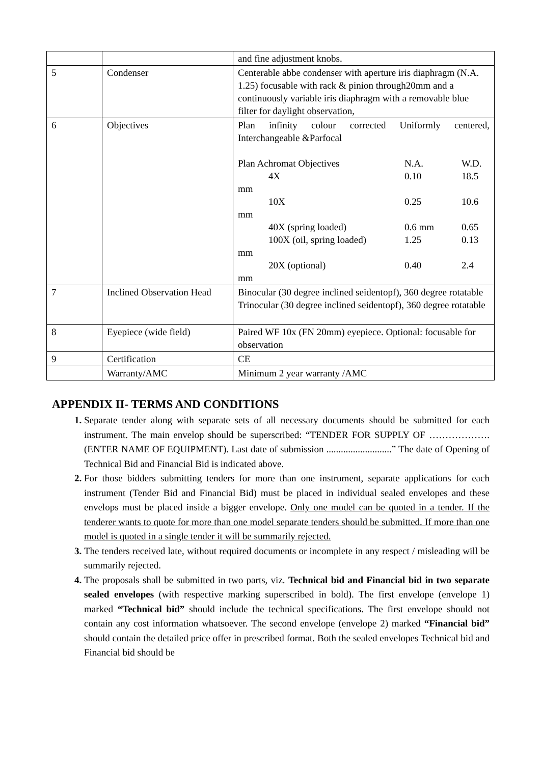| | | and fine adjustment knobs. |
| 5 | Condenser | Centerable abbe condenser with aperture iris diaphragm (N.A. 1.25) focusable with rack & pinion through20mm and a continuously variable iris diaphragm with a removable blue filter for daylight observation, |
| 6 | Objectives | Plan infinity colour corrected Uniformly centered, Interchangeable &Parfocal Plan Achromat Objectives N.A. W.D. 4X 0.10 18.5 mm 10X 0.25 10.6 mm 40X (spring loaded) 0.6 mm 0.65 100X (oil, spring loaded) 1.25 0.13 mm 20X (optional) 0.40 2.4 mm |
| 7 | Inclined Observation Head | Binocular (30 degree inclined seidentopf), 360 degree rotatable Trinocular (30 degree inclined seidentopf), 360 degree rotatable |
| 8 | Eyepiece (wide field) | Paired WF 10x (FN 20mm) eyepiece. Optional: focusable for observation |
| 9 | Certification | CE |
| | Warranty/AMC | Minimum 2 year warranty /AMC |
APPENDIX II- TERMS AND CONDITIONS
Separate tender along with separate sets of all necessary documents should be submitted for each instrument. The main envelop should be superscribed: “TENDER FOR SUPPLY OF ………………. (ENTER NAME OF EQUIPMENT). Last date of submission ...........................” The date of Opening of Technical Bid and Financial Bid is indicated above.
For those bidders submitting tenders for more than one instrument, separate applications for each instrument (Tender Bid and Financial Bid) must be placed in individual sealed envelopes and these envelops must be placed inside a bigger envelope. Only one model can be quoted in a tender. If the tenderer wants to quote for more than one model separate tenders should be submitted. If more than one model is quoted in a single tender it will be summarily rejected.
The tenders received late, without required documents or incomplete in any respect / misleading will be summarily rejected.
The proposals shall be submitted in two parts, viz. Technical bid and Financial bid in two separate sealed envelopes (with respective marking superscribed in bold). The first envelope (envelope 1) marked “Technical bid” should include the technical specifications. The first envelope should not contain any cost information whatsoever. The second envelope (envelope 2) marked “Financial bid” should contain the detailed price offer in prescribed format. Both the sealed envelopes Technical bid and Financial bid should be